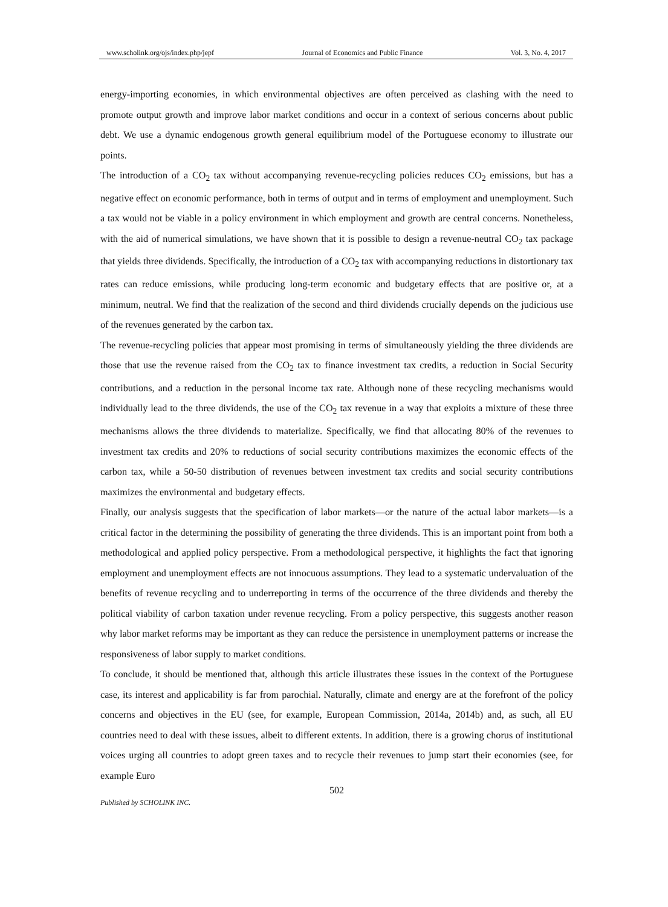www.scholink.org/ojs/index.php/jepf Journal of Economics and Public Finance Vol. 3, No. 4, 2017
energy-importing economies, in which environmental objectives are often perceived as clashing with the need to promote output growth and improve labor market conditions and occur in a context of serious concerns about public debt. We use a dynamic endogenous growth general equilibrium model of the Portuguese economy to illustrate our points.
The introduction of a CO<sub>2</sub> tax without accompanying revenue-recycling policies reduces CO<sub>2</sub> emissions, but has a negative effect on economic performance, both in terms of output and in terms of employment and unemployment. Such a tax would not be viable in a policy environment in which employment and growth are central concerns. Nonetheless, with the aid of numerical simulations, we have shown that it is possible to design a revenue-neutral CO<sub>2</sub> tax package that yields three dividends. Specifically, the introduction of a CO<sub>2</sub> tax with accompanying reductions in distortionary tax rates can reduce emissions, while producing long-term economic and budgetary effects that are positive or, at a minimum, neutral. We find that the realization of the second and third dividends crucially depends on the judicious use of the revenues generated by the carbon tax.
The revenue-recycling policies that appear most promising in terms of simultaneously yielding the three dividends are those that use the revenue raised from the CO<sub>2</sub> tax to finance investment tax credits, a reduction in Social Security contributions, and a reduction in the personal income tax rate. Although none of these recycling mechanisms would individually lead to the three dividends, the use of the CO<sub>2</sub> tax revenue in a way that exploits a mixture of these three mechanisms allows the three dividends to materialize. Specifically, we find that allocating 80% of the revenues to investment tax credits and 20% to reductions of social security contributions maximizes the economic effects of the carbon tax, while a 50-50 distribution of revenues between investment tax credits and social security contributions maximizes the environmental and budgetary effects.
Finally, our analysis suggests that the specification of labor markets—or the nature of the actual labor markets—is a critical factor in the determining the possibility of generating the three dividends. This is an important point from both a methodological and applied policy perspective. From a methodological perspective, it highlights the fact that ignoring employment and unemployment effects are not innocuous assumptions. They lead to a systematic undervaluation of the benefits of revenue recycling and to underreporting in terms of the occurrence of the three dividends and thereby the political viability of carbon taxation under revenue recycling. From a policy perspective, this suggests another reason why labor market reforms may be important as they can reduce the persistence in unemployment patterns or increase the responsiveness of labor supply to market conditions.
To conclude, it should be mentioned that, although this article illustrates these issues in the context of the Portuguese case, its interest and applicability is far from parochial. Naturally, climate and energy are at the forefront of the policy concerns and objectives in the EU (see, for example, European Commission, 2014a, 2014b) and, as such, all EU countries need to deal with these issues, albeit to different extents. In addition, there is a growing chorus of institutional voices urging all countries to adopt green taxes and to recycle their revenues to jump start their economies (see, for example Euro
502
Published by SCHOLINK INC.